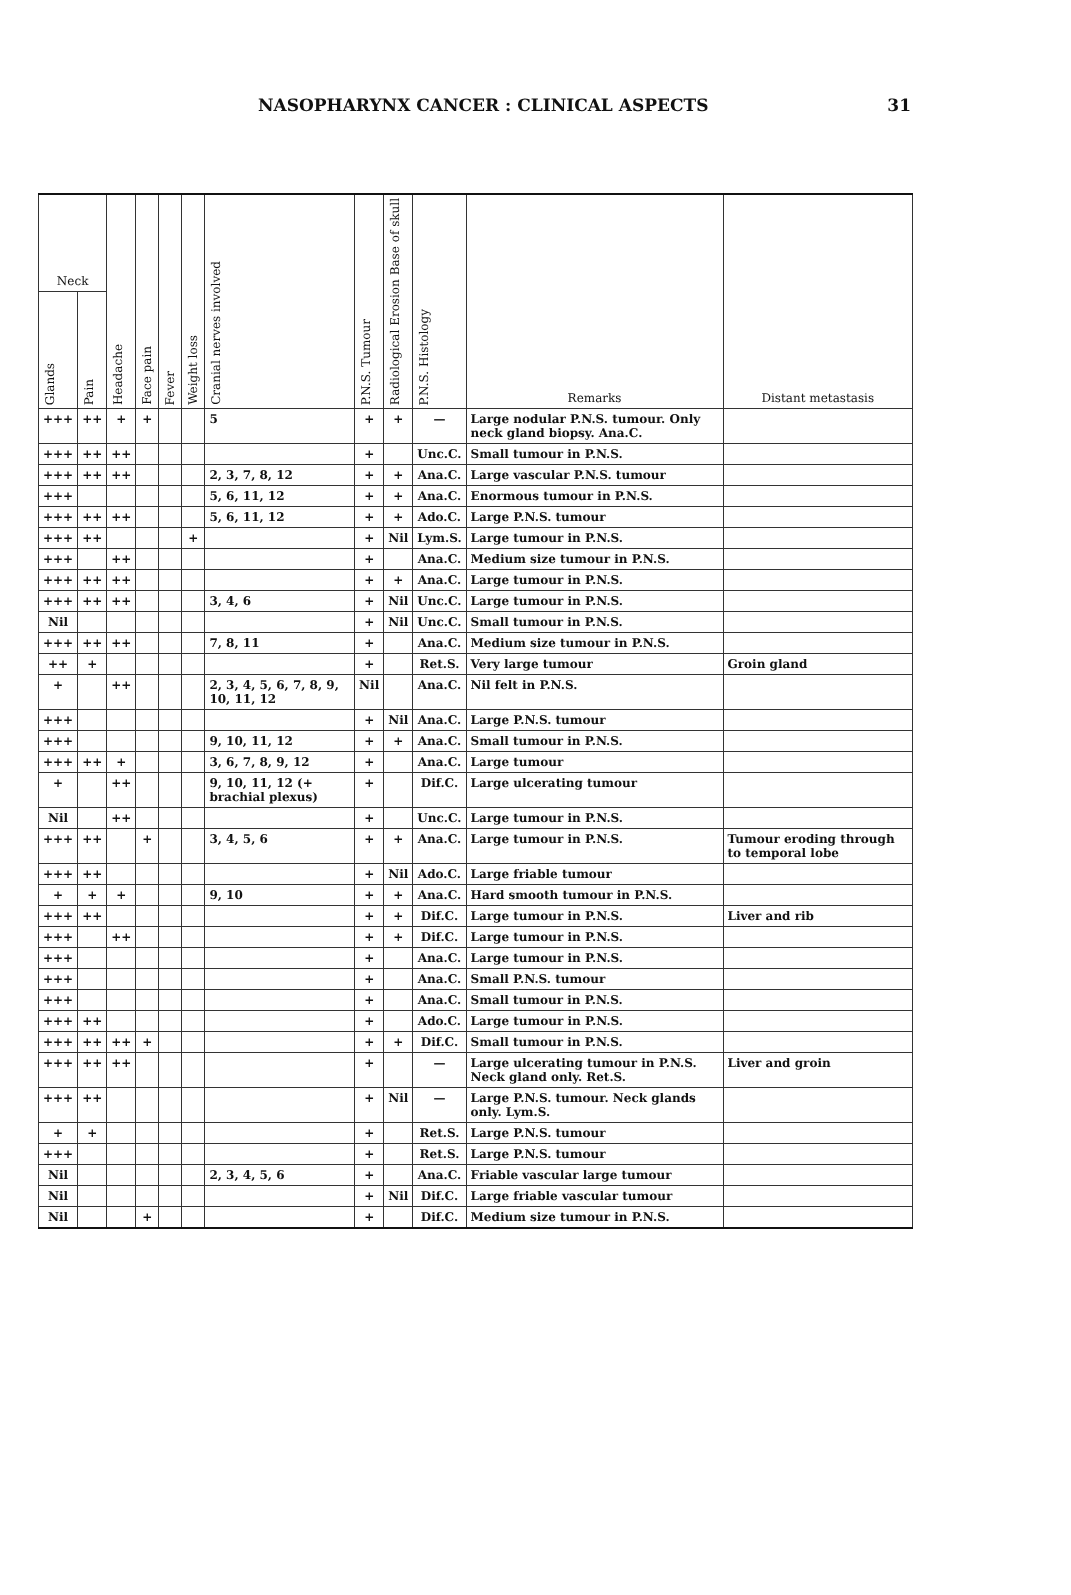NASOPHARYNX CANCER : CLINICAL ASPECTS 31
| Neck | | Headache | Face pain | Fever | Weight loss | Cranial nerves involved | P.N.S. Tumour | Radiological Erosion Base of skull | P.N.S. Histology | Remarks | Distant metastasis |
| --- | --- | --- | --- | --- | --- | --- | --- | --- | --- | --- | --- |
| Glands | Pain | | | | | | | | | | |
| +++ | ++ | + | + | | | 5 | + | + | — | Large nodular P.N.S. tumour. Only neck gland biopsy. Ana.C. | |
| +++ | ++ | ++ | | | | | + | | Unc.C. | Small tumour in P.N.S. | |
| +++ | ++ | ++ | | | | 2, 3, 7, 8, 12 | + | + | Ana.C. | Large vascular P.N.S. tumour | |
| +++ | | | | | | 5, 6, 11, 12 | + | + | Ana.C. | Enormous tumour in P.N.S. | |
| +++ | ++ | ++ | | | | 5, 6, 11, 12 | + | + | Ado.C. | Large P.N.S. tumour | |
| +++ | ++ | | | | + | | + | Nil | Lym.S. | Large tumour in P.N.S. | |
| +++ | | ++ | | | | | + | | Ana.C. | Medium size tumour in P.N.S. | |
| +++ | ++ | ++ | | | | | + | + | Ana.C. | Large tumour in P.N.S. | |
| +++ | ++ | ++ | | | | 3, 4, 6 | + | Nil | Unc.C. | Large tumour in P.N.S. | |
| Nil | | | | | | | + | Nil | Unc.C. | Small tumour in P.N.S. | |
| +++ | ++ | ++ | | | | 7, 8, 11 | + | | Ana.C. | Medium size tumour in P.N.S. | |
| ++ | + | | | | | | + | | Ret.S. | Very large tumour | Groin gland |
| + | | ++ | | | | 2, 3, 4, 5, 6, 7, 8, 9, 10, 11, 12 | Nil | | Ana.C. | Nil felt in P.N.S. | |
| +++ | | | | | | | + | Nil | Ana.C. | Large P.N.S. tumour | |
| +++ | | | | | | 9, 10, 11, 12 | + | + | Ana.C. | Small tumour in P.N.S. | |
| +++ | ++ | + | | | | 3, 6, 7, 8, 9, 12 | + | | Ana.C. | Large tumour | |
| + | | ++ | | | | 9, 10, 11, 12 (+ brachial plexus) | + | | Dif.C. | Large ulcerating tumour | |
| Nil | | ++ | | | | | + | | Unc.C. | Large tumour in P.N.S. | |
| +++ | ++ | | + | | | 3, 4, 5, 6 | + | + | Ana.C. | Large tumour in P.N.S. | Tumour eroding through to temporal lobe |
| +++ | ++ | | | | | | + | Nil | Ado.C. | Large friable tumour | |
| + | + | + | | | | 9, 10 | + | + | Ana.C. | Hard smooth tumour in P.N.S. | |
| +++ | ++ | | | | | | + | + | Dif.C. | Large tumour in P.N.S. | Liver and rib |
| +++ | | ++ | | | | | + | + | Dif.C. | Large tumour in P.N.S. | |
| +++ | | | | | | | + | | Ana.C. | Large tumour in P.N.S. | |
| +++ | | | | | | | + | | Ana.C. | Small P.N.S. tumour | |
| +++ | | | | | | | + | | Ana.C. | Small tumour in P.N.S. | |
| +++ | ++ | | | | | | + | | Ado.C. | Large tumour in P.N.S. | |
| +++ | ++ | ++ | + | | | | + | + | Dif.C. | Small tumour in P.N.S. | |
| +++ | ++ | ++ | | | | | + | | — | Large ulcerating tumour in P.N.S. Neck gland only. Ret.S. | Liver and groin |
| +++ | ++ | | | | | | + | Nil | — | Large P.N.S. tumour. Neck glands only. Lym.S. | |
| + | + | | | | | | + | | Ret.S. | Large P.N.S. tumour | |
| +++ | | | | | | | + | | Ret.S. | Large P.N.S. tumour | |
| Nil | | | | | | 2, 3, 4, 5, 6 | + | | Ana.C. | Friable vascular large tumour | |
| Nil | | | | | | | + | Nil | Dif.C. | Large friable vascular tumour | |
| Nil | | | + | | | | + | | Dif.C. | Medium size tumour in P.N.S. | |